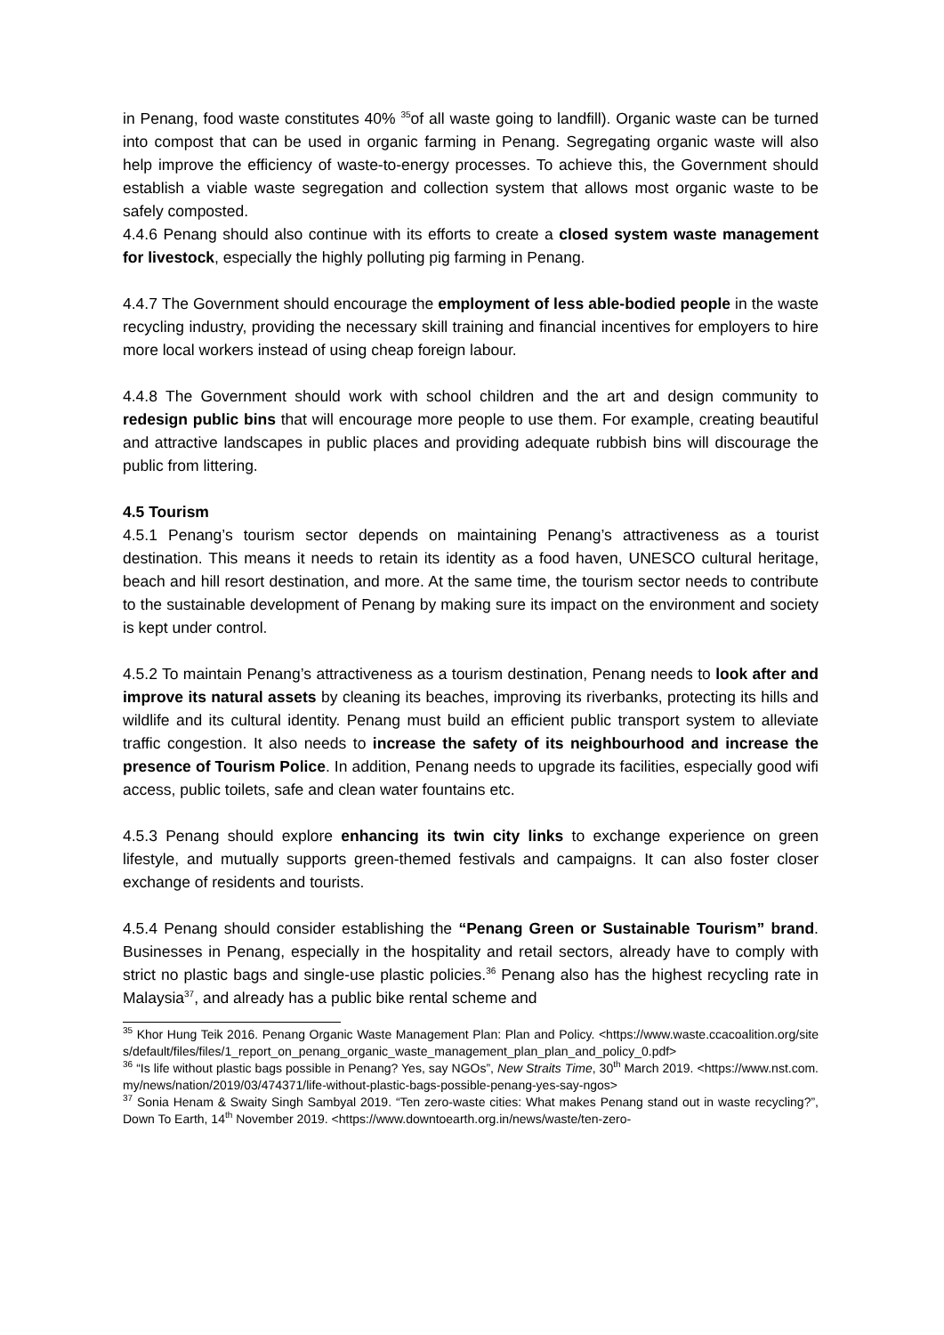in Penang, food waste constitutes 40% <sup>35</sup>of all waste going to landfill). Organic waste can be turned into compost that can be used in organic farming in Penang. Segregating organic waste will also help improve the efficiency of waste-to-energy processes. To achieve this, the Government should establish a viable waste segregation and collection system that allows most organic waste to be safely composted.
4.4.6 Penang should also continue with its efforts to create a closed system waste management for livestock, especially the highly polluting pig farming in Penang.
4.4.7 The Government should encourage the employment of less able-bodied people in the waste recycling industry, providing the necessary skill training and financial incentives for employers to hire more local workers instead of using cheap foreign labour.
4.4.8 The Government should work with school children and the art and design community to redesign public bins that will encourage more people to use them. For example, creating beautiful and attractive landscapes in public places and providing adequate rubbish bins will discourage the public from littering.
4.5 Tourism
4.5.1 Penang’s tourism sector depends on maintaining Penang’s attractiveness as a tourist destination. This means it needs to retain its identity as a food haven, UNESCO cultural heritage, beach and hill resort destination, and more. At the same time, the tourism sector needs to contribute to the sustainable development of Penang by making sure its impact on the environment and society is kept under control.
4.5.2 To maintain Penang’s attractiveness as a tourism destination, Penang needs to look after and improve its natural assets by cleaning its beaches, improving its riverbanks, protecting its hills and wildlife and its cultural identity. Penang must build an efficient public transport system to alleviate traffic congestion. It also needs to increase the safety of its neighbourhood and increase the presence of Tourism Police. In addition, Penang needs to upgrade its facilities, especially good wifi access, public toilets, safe and clean water fountains etc.
4.5.3 Penang should explore enhancing its twin city links to exchange experience on green lifestyle, and mutually supports green-themed festivals and campaigns. It can also foster closer exchange of residents and tourists.
4.5.4 Penang should consider establishing the “Penang Green or Sustainable Tourism” brand. Businesses in Penang, especially in the hospitality and retail sectors, already have to comply with strict no plastic bags and single-use plastic policies.<sup>36</sup> Penang also has the highest recycling rate in Malaysia<sup>37</sup>, and already has a public bike rental scheme and
<sup>35</sup> Khor Hung Teik 2016. Penang Organic Waste Management Plan: Plan and Policy. <https://www.waste.ccacoalition.org/sites/default/files/files/1_report_on_penang_organic_waste_management_plan_plan_and_policy_0.pdf>
<sup>36</sup> “Is life without plastic bags possible in Penang? Yes, say NGOs”, New Straits Time, 30<sup>th</sup> March 2019. <https://www.nst.com.my/news/nation/2019/03/474371/life-without-plastic-bags-possible-penang-yes-say-ngos>
<sup>37</sup> Sonia Henam & Swaity Singh Sambyal 2019. “Ten zero-waste cities: What makes Penang stand out in waste recycling?”, Down To Earth, 14<sup>th</sup> November 2019. <https://www.downtoearth.org.in/news/waste/ten-zero-